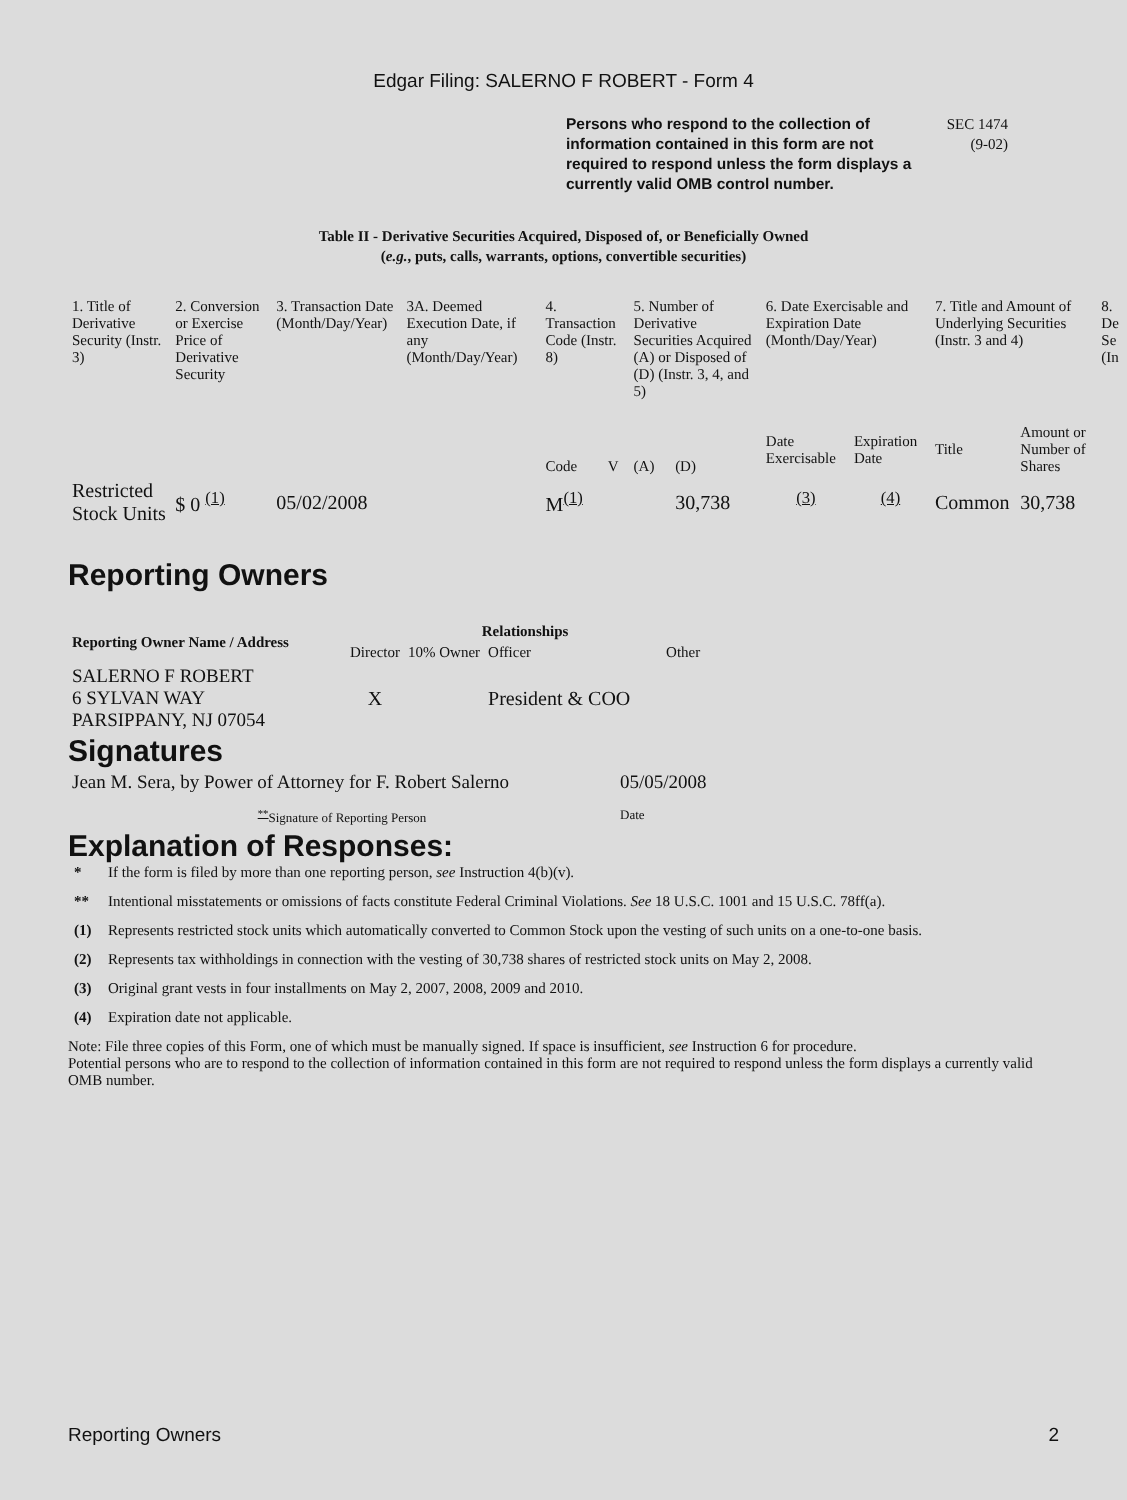Edgar Filing: SALERNO F ROBERT - Form 4
Persons who respond to the collection of information contained in this form are not required to respond unless the form displays a currently valid OMB control number.
SEC 1474
(9-02)
Table II - Derivative Securities Acquired, Disposed of, or Beneficially Owned
(e.g., puts, calls, warrants, options, convertible securities)
| 1. Title of Derivative Security (Instr. 3) | 2. Conversion or Exercise Price of Derivative Security | 3. Transaction Date (Month/Day/Year) | 3A. Deemed Execution Date, if any (Month/Day/Year) | 4. Transaction Code (Instr. 8) | | 5. Number of Derivative Securities Acquired (A) or Disposed of (D) (Instr. 3, 4, and 5) | | 6. Date Exercisable and Expiration Date (Month/Day/Year) | | 7. Title and Amount of Underlying Securities (Instr. 3 and 4) | | 8. De Se (In |
| --- | --- | --- | --- | --- | --- | --- | --- | --- | --- | --- | --- | --- |
| | | | | Code | V | (A) | (D) | Date Exercisable | Expiration Date | Title | Amount or Number of Shares | |
| Restricted Stock Units | $ 0 <sup>(1)</sup> | 05/02/2008 | | M<sup>(1)</sup> | | | 30,738 | <sup>(3)</sup> | <sup>(4)</sup> | Common | 30,738 | |
Reporting Owners
| Reporting Owner Name / Address | Relationships | | | |
| --- | --- | --- | --- | --- |
| | Director | 10% Owner | Officer | Other |
| SALERNO F ROBERT 6 SYLVAN WAY PARSIPPANY, NJ 07054 | X | | President & COO | |
Signatures
| Jean M. Sera, by Power of Attorney for F. Robert Salerno | 05/05/2008 |
| <sup>**</sup> Signature of Reporting Person | Date |
Explanation of Responses:
* If the form is filed by more than one reporting person, see Instruction 4(b)(v).
** Intentional misstatements or omissions of facts constitute Federal Criminal Violations. See 18 U.S.C. 1001 and 15 U.S.C. 78ff(a).
(1) Represents restricted stock units which automatically converted to Common Stock upon the vesting of such units on a one-to-one basis.
(2) Represents tax withholdings in connection with the vesting of 30,738 shares of restricted stock units on May 2, 2008.
(3) Original grant vests in four installments on May 2, 2007, 2008, 2009 and 2010.
(4) Expiration date not applicable.
Note: File three copies of this Form, one of which must be manually signed. If space is insufficient, see Instruction 6 for procedure.
Potential persons who are to respond to the collection of information contained in this form are not required to respond unless the form displays a currently valid OMB number.
Reporting Owners 2